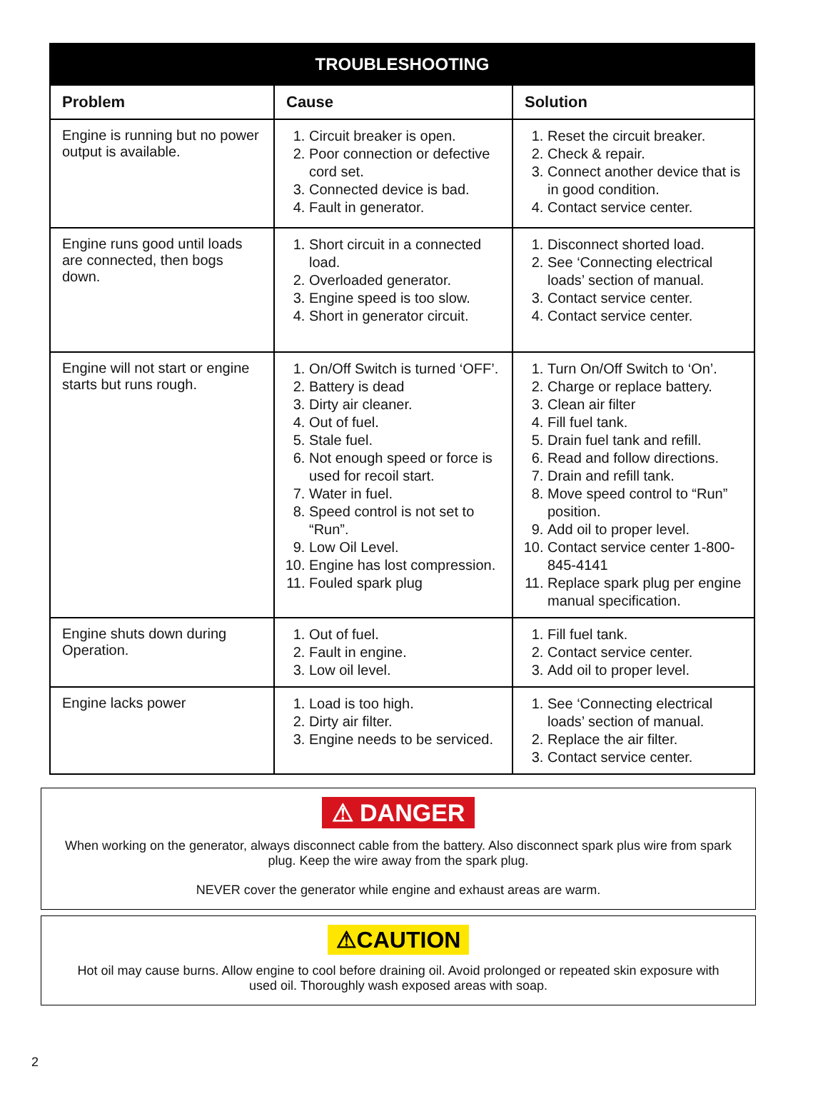| TROUBLESHOOTING | | |
| --- | --- | --- |
| Problem | Cause | Solution |
| Engine is running but no power output is available. | 1. Circuit breaker is open. 2. Poor connection or defective cord set. 3. Connected device is bad. 4. Fault in generator. | 1. Reset the circuit breaker. 2. Check & repair. 3. Connect another device that is in good condition. 4. Contact service center. |
| Engine runs good until loads are connected, then bogs down. | 1. Short circuit in a connected load. 2. Overloaded generator. 3. Engine speed is too slow. 4. Short in generator circuit. | 1. Disconnect shorted load. 2. See ‘Connecting electrical loads’ section of manual. 3. Contact service center. 4. Contact service center. |
| Engine will not start or engine starts but runs rough. | 1. On/Off Switch is turned ‘OFF’. 2. Battery is dead 3. Dirty air cleaner. 4. Out of fuel. 5. Stale fuel. 6. Not enough speed or force is used for recoil start. 7. Water in fuel. 8. Speed control is not set to “Run”. 9. Low Oil Level. 10. Engine has lost compression. 11. Fouled spark plug | 1. Turn On/Off Switch to ‘On’. 2. Charge or replace battery. 3. Clean air filter 4. Fill fuel tank. 5. Drain fuel tank and refill. 6. Read and follow directions. 7. Drain and refill tank. 8. Move speed control to “Run” position. 9. Add oil to proper level. 10. Contact service center 1-800-845-4141 11. Replace spark plug per engine manual specification. |
| Engine shuts down during Operation. | 1. Out of fuel. 2. Fault in engine. 3. Low oil level. | 1. Fill fuel tank. 2. Contact service center. 3. Add oil to proper level. |
| Engine lacks power | 1. Load is too high. 2. Dirty air filter. 3. Engine needs to be serviced. | 1. See ‘Connecting electrical loads’ section of manual. 2. Replace the air filter. 3. Contact service center. |
⚠ DANGER
When working on the generator, always disconnect cable from the battery. Also disconnect spark plus wire from spark plug. Keep the wire away from the spark plug.
NEVER cover the generator while engine and exhaust areas are warm.
⚠CAUTION
Hot oil may cause burns. Allow engine to cool before draining oil. Avoid prolonged or repeated skin exposure with used oil. Thoroughly wash exposed areas with soap.
2